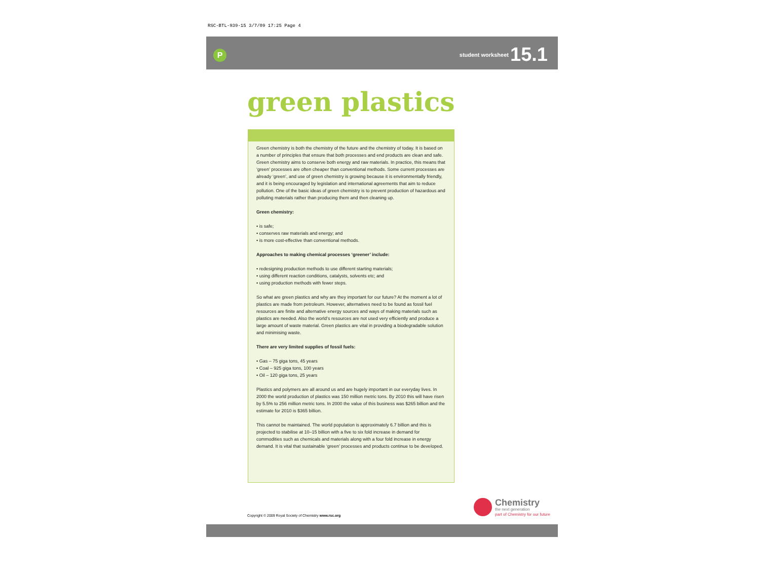RSC-BTL-939-15 3/7/09 17:25 Page 4
P
student worksheet 15.1
green plastics
Green chemistry is both the chemistry of the future and the chemistry of today. It is based on a number of principles that ensure that both processes and end products are clean and safe. Green chemistry aims to conserve both energy and raw materials. In practice, this means that ‘green’ processes are often cheaper than conventional methods. Some current processes are already ‘green’, and use of green chemistry is growing because it is environmentally friendly, and it is being encouraged by legislation and international agreements that aim to reduce pollution. One of the basic ideas of green chemistry is to prevent production of hazardous and polluting materials rather than producing them and then cleaning up.
Green chemistry:
• is safe;
• conserves raw materials and energy; and
• is more cost-effective than conventional methods.
Approaches to making chemical processes ‘greener’ include:
• redesigning production methods to use different starting materials;
• using different reaction conditions, catalysts, solvents etc; and
• using production methods with fewer steps.
So what are green plastics and why are they important for our future? At the moment a lot of plastics are made from petroleum. However, alternatives need to be found as fossil fuel resources are finite and alternative energy sources and ways of making materials such as plastics are needed. Also the world’s resources are not used very efficiently and produce a large amount of waste material. Green plastics are vital in providing a biodegradable solution and minimising waste.
There are very limited supplies of fossil fuels:
• Gas – 75 giga tons, 45 years
• Coal – 925 giga tons, 100 years
• Oil – 120 giga tons, 25 years
Plastics and polymers are all around us and are hugely important in our everyday lives. In 2000 the world production of plastics was 150 million metric tons. By 2010 this will have risen by 5.5% to 256 million metric tons. In 2000 the value of this business was $265 billion and the estimate for 2010 is $365 billion.
This cannot be maintained. The world population is approximately 6.7 billion and this is projected to stabilise at 10–15 billion with a five to six fold increase in demand for commodities such as chemicals and materials along with a four fold increase in energy demand. It is vital that sustainable ‘green’ processes and products continue to be developed.
Chemistry
the next generation
part of Chemistry for our future
Copyright © 2009 Royal Society of Chemistry www.rsc.org